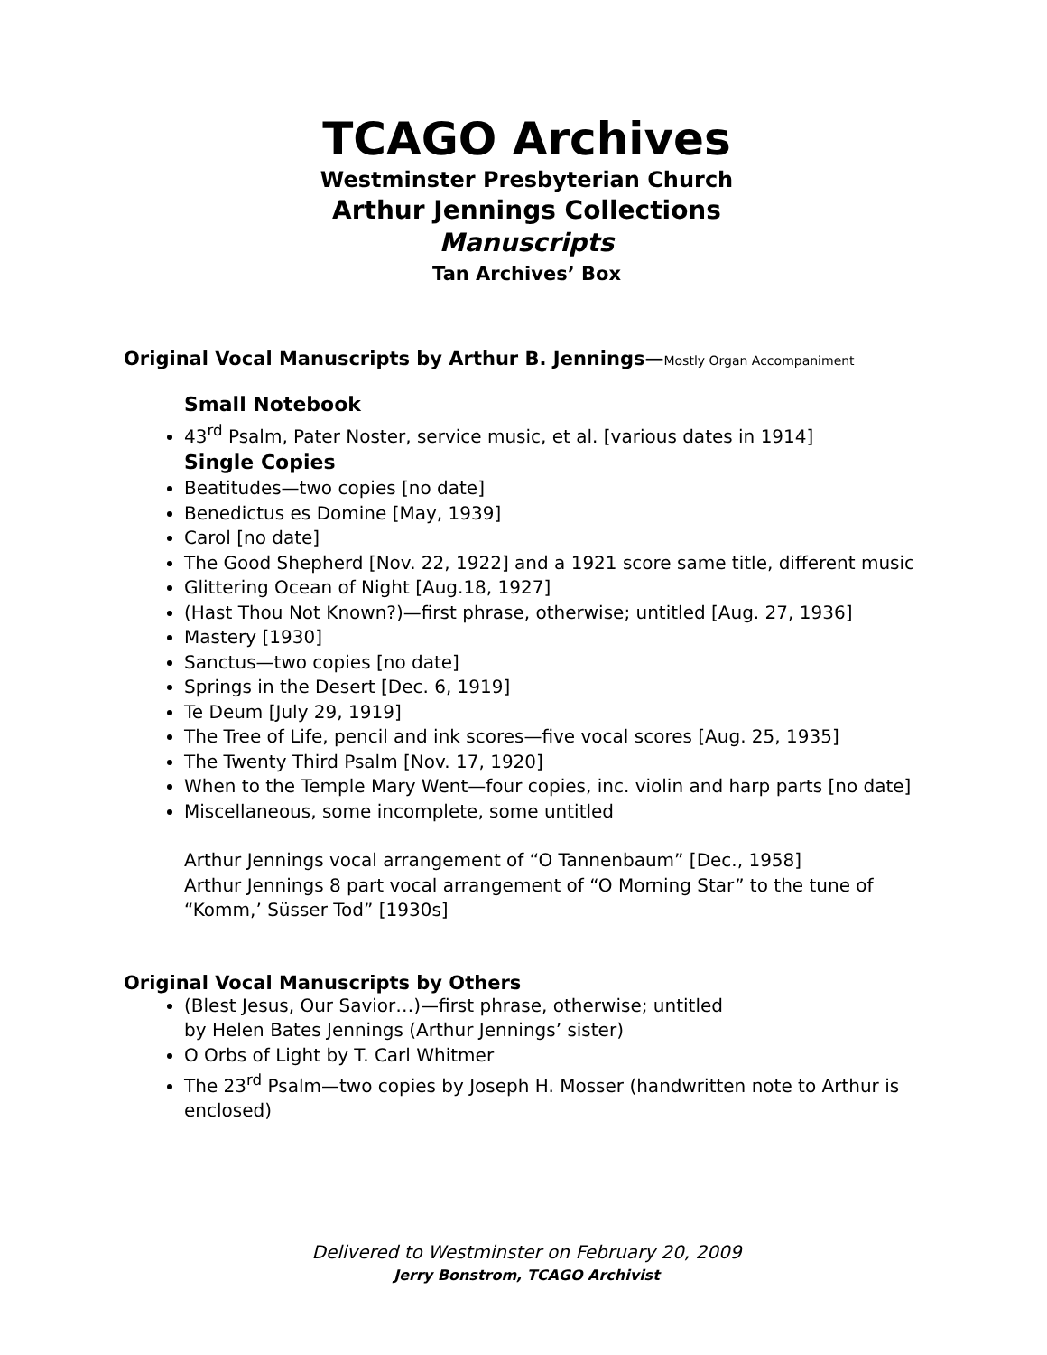TCAGO Archives
Westminster Presbyterian Church
Arthur Jennings Collections
Manuscripts
Tan Archives’ Box
Original Vocal Manuscripts by Arthur B. Jennings—Mostly Organ Accompaniment
Small Notebook
43<sup>rd</sup> Psalm, Pater Noster, service music, et al. [various dates in 1914]
Single Copies
Beatitudes—two copies [no date]
Benedictus es Domine [May, 1939]
Carol [no date]
The Good Shepherd [Nov. 22, 1922] and a 1921 score same title, different music
Glittering Ocean of Night [Aug.18, 1927]
(Hast Thou Not Known?)—first phrase, otherwise; untitled [Aug. 27, 1936]
Mastery [1930]
Sanctus—two copies [no date]
Springs in the Desert [Dec. 6, 1919]
Te Deum [July 29, 1919]
The Tree of Life, pencil and ink scores—five vocal scores [Aug. 25, 1935]
The Twenty Third Psalm [Nov. 17, 1920]
When to the Temple Mary Went—four copies, inc. violin and harp parts [no date]
Miscellaneous, some incomplete, some untitled
Arthur Jennings vocal arrangement of “O Tannenbaum” [Dec., 1958]
Arthur Jennings 8 part vocal arrangement of “O Morning Star” to the tune of “Komm,’ Süsser Tod” [1930s]
Original Vocal Manuscripts by Others
(Blest Jesus, Our Savior…)—first phrase, otherwise; untitled
by Helen Bates Jennings (Arthur Jennings’ sister)
O Orbs of Light by T. Carl Whitmer
The 23<sup>rd</sup> Psalm—two copies by Joseph H. Mosser (handwritten note to Arthur is enclosed)
Delivered to Westminster on February 20, 2009
Jerry Bonstrom, TCAGO Archivist